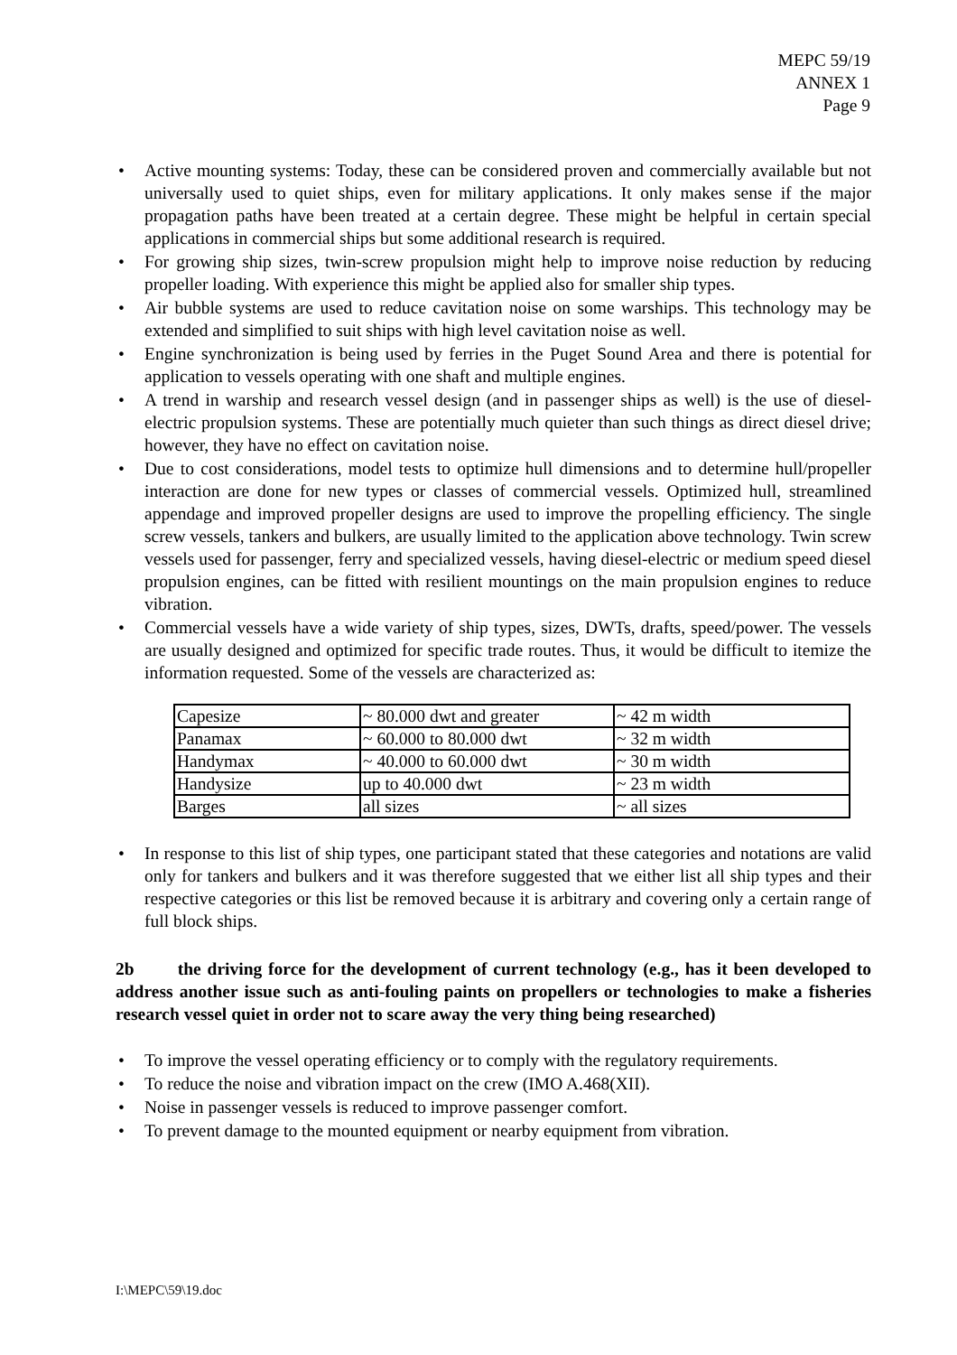MEPC 59/19
ANNEX 1
Page 9
Active mounting systems: Today, these can be considered proven and commercially available but not universally used to quiet ships, even for military applications. It only makes sense if the major propagation paths have been treated at a certain degree. These might be helpful in certain special applications in commercial ships but some additional research is required.
For growing ship sizes, twin-screw propulsion might help to improve noise reduction by reducing propeller loading. With experience this might be applied also for smaller ship types.
Air bubble systems are used to reduce cavitation noise on some warships. This technology may be extended and simplified to suit ships with high level cavitation noise as well.
Engine synchronization is being used by ferries in the Puget Sound Area and there is potential for application to vessels operating with one shaft and multiple engines.
A trend in warship and research vessel design (and in passenger ships as well) is the use of diesel-electric propulsion systems. These are potentially much quieter than such things as direct diesel drive; however, they have no effect on cavitation noise.
Due to cost considerations, model tests to optimize hull dimensions and to determine hull/propeller interaction are done for new types or classes of commercial vessels. Optimized hull, streamlined appendage and improved propeller designs are used to improve the propelling efficiency. The single screw vessels, tankers and bulkers, are usually limited to the application above technology. Twin screw vessels used for passenger, ferry and specialized vessels, having diesel-electric or medium speed diesel propulsion engines, can be fitted with resilient mountings on the main propulsion engines to reduce vibration.
Commercial vessels have a wide variety of ship types, sizes, DWTs, drafts, speed/power. The vessels are usually designed and optimized for specific trade routes. Thus, it would be difficult to itemize the information requested. Some of the vessels are characterized as:
| Capesize | ~ 80.000 dwt and greater | ~ 42 m width |
| Panamax | ~ 60.000 to 80.000 dwt | ~ 32 m width |
| Handymax | ~ 40.000 to 60.000 dwt | ~ 30 m width |
| Handysize | up to 40.000 dwt | ~ 23 m width |
| Barges | all sizes | ~ all sizes |
In response to this list of ship types, one participant stated that these categories and notations are valid only for tankers and bulkers and it was therefore suggested that we either list all ship types and their respective categories or this list be removed because it is arbitrary and covering only a certain range of full block ships.
2b the driving force for the development of current technology (e.g., has it been developed to address another issue such as anti-fouling paints on propellers or technologies to make a fisheries research vessel quiet in order not to scare away the very thing being researched)
To improve the vessel operating efficiency or to comply with the regulatory requirements.
To reduce the noise and vibration impact on the crew (IMO A.468(XII).
Noise in passenger vessels is reduced to improve passenger comfort.
To prevent damage to the mounted equipment or nearby equipment from vibration.
I:\MEPC\59\19.doc